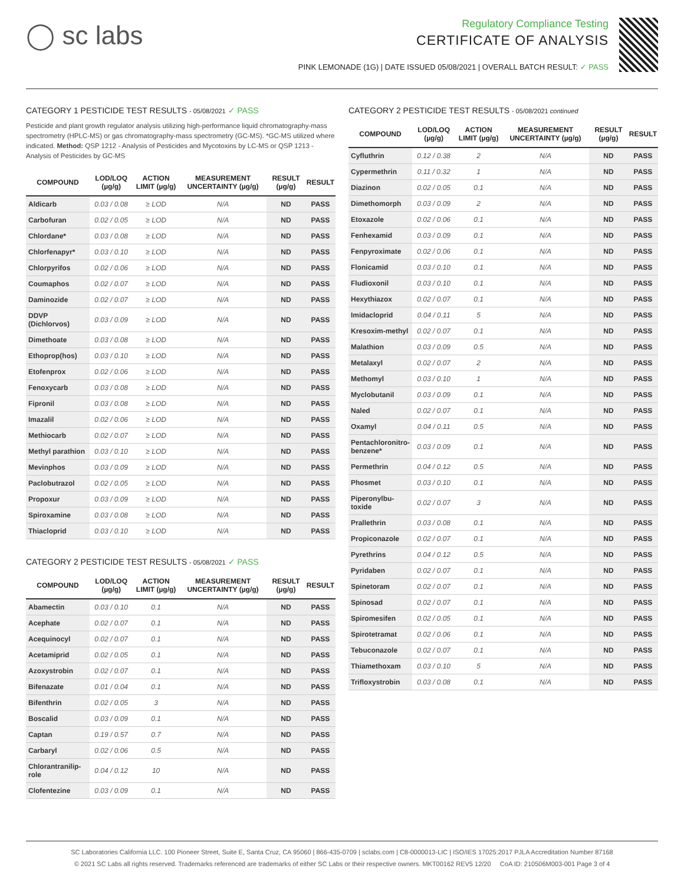◯ sc labs
Regulatory Compliance Testing
CERTIFICATE OF ANALYSIS
PINK LEMONADE (1G) | DATE ISSUED 05/08/2021 | OVERALL BATCH RESULT: ✓ PASS
CATEGORY 1 PESTICIDE TEST RESULTS - 05/08/2021 ✓ PASS
Pesticide and plant growth regulator analysis utilizing high-performance liquid chromatography-mass spectrometry (HPLC-MS) or gas chromatography-mass spectrometry (GC-MS). *GC-MS utilized where indicated. Method: QSP 1212 - Analysis of Pesticides and Mycotoxins by LC-MS or QSP 1213 - Analysis of Pesticides by GC-MS
| COMPOUND | LOD/LOQ (µg/g) | ACTION LIMIT (µg/g) | MEASUREMENT UNCERTAINTY (µg/g) | RESULT (µg/g) | RESULT |
| --- | --- | --- | --- | --- | --- |
| Aldicarb | 0.03 / 0.08 | ≥ LOD | N/A | ND | PASS |
| Carbofuran | 0.02 / 0.05 | ≥ LOD | N/A | ND | PASS |
| Chlordane* | 0.03 / 0.08 | ≥ LOD | N/A | ND | PASS |
| Chlorfenapyr* | 0.03 / 0.10 | ≥ LOD | N/A | ND | PASS |
| Chlorpyrifos | 0.02 / 0.06 | ≥ LOD | N/A | ND | PASS |
| Coumaphos | 0.02 / 0.07 | ≥ LOD | N/A | ND | PASS |
| Daminozide | 0.02 / 0.07 | ≥ LOD | N/A | ND | PASS |
| DDVP (Dichlorvos) | 0.03 / 0.09 | ≥ LOD | N/A | ND | PASS |
| Dimethoate | 0.03 / 0.08 | ≥ LOD | N/A | ND | PASS |
| Ethoprop(hos) | 0.03 / 0.10 | ≥ LOD | N/A | ND | PASS |
| Etofenprox | 0.02 / 0.06 | ≥ LOD | N/A | ND | PASS |
| Fenoxycarb | 0.03 / 0.08 | ≥ LOD | N/A | ND | PASS |
| Fipronil | 0.03 / 0.08 | ≥ LOD | N/A | ND | PASS |
| Imazalil | 0.02 / 0.06 | ≥ LOD | N/A | ND | PASS |
| Methiocarb | 0.02 / 0.07 | ≥ LOD | N/A | ND | PASS |
| Methyl parathion | 0.03 / 0.10 | ≥ LOD | N/A | ND | PASS |
| Mevinphos | 0.03 / 0.09 | ≥ LOD | N/A | ND | PASS |
| Paclobutrazol | 0.02 / 0.05 | ≥ LOD | N/A | ND | PASS |
| Propoxur | 0.03 / 0.09 | ≥ LOD | N/A | ND | PASS |
| Spiroxamine | 0.03 / 0.08 | ≥ LOD | N/A | ND | PASS |
| Thiacloprid | 0.03 / 0.10 | ≥ LOD | N/A | ND | PASS |
CATEGORY 2 PESTICIDE TEST RESULTS - 05/08/2021 ✓ PASS
| COMPOUND | LOD/LOQ (µg/g) | ACTION LIMIT (µg/g) | MEASUREMENT UNCERTAINTY (µg/g) | RESULT (µg/g) | RESULT |
| --- | --- | --- | --- | --- | --- |
| Abamectin | 0.03 / 0.10 | 0.1 | N/A | ND | PASS |
| Acephate | 0.02 / 0.07 | 0.1 | N/A | ND | PASS |
| Acequinocyl | 0.02 / 0.07 | 0.1 | N/A | ND | PASS |
| Acetamiprid | 0.02 / 0.05 | 0.1 | N/A | ND | PASS |
| Azoxystrobin | 0.02 / 0.07 | 0.1 | N/A | ND | PASS |
| Bifenazate | 0.01 / 0.04 | 0.1 | N/A | ND | PASS |
| Bifenthrin | 0.02 / 0.05 | 3 | N/A | ND | PASS |
| Boscalid | 0.03 / 0.09 | 0.1 | N/A | ND | PASS |
| Captan | 0.19 / 0.57 | 0.7 | N/A | ND | PASS |
| Carbaryl | 0.02 / 0.06 | 0.5 | N/A | ND | PASS |
| Chlorantranilip­role | 0.04 / 0.12 | 10 | N/A | ND | PASS |
| Clofentezine | 0.03 / 0.09 | 0.1 | N/A | ND | PASS |
CATEGORY 2 PESTICIDE TEST RESULTS - 05/08/2021 continued
| COMPOUND | LOD/LOQ (µg/g) | ACTION LIMIT (µg/g) | MEASUREMENT UNCERTAINTY (µg/g) | RESULT (µg/g) | RESULT |
| --- | --- | --- | --- | --- | --- |
| Cyfluthrin | 0.12 / 0.38 | 2 | N/A | ND | PASS |
| Cypermethrin | 0.11 / 0.32 | 1 | N/A | ND | PASS |
| Diazinon | 0.02 / 0.05 | 0.1 | N/A | ND | PASS |
| Dimethomorph | 0.03 / 0.09 | 2 | N/A | ND | PASS |
| Etoxazole | 0.02 / 0.06 | 0.1 | N/A | ND | PASS |
| Fenhexamid | 0.03 / 0.09 | 0.1 | N/A | ND | PASS |
| Fenpyroximate | 0.02 / 0.06 | 0.1 | N/A | ND | PASS |
| Flonicamid | 0.03 / 0.10 | 0.1 | N/A | ND | PASS |
| Fludioxonil | 0.03 / 0.10 | 0.1 | N/A | ND | PASS |
| Hexythiazox | 0.02 / 0.07 | 0.1 | N/A | ND | PASS |
| Imidacloprid | 0.04 / 0.11 | 5 | N/A | ND | PASS |
| Kresoxim-methyl | 0.02 / 0.07 | 0.1 | N/A | ND | PASS |
| Malathion | 0.03 / 0.09 | 0.5 | N/A | ND | PASS |
| Metalaxyl | 0.02 / 0.07 | 2 | N/A | ND | PASS |
| Methomyl | 0.03 / 0.10 | 1 | N/A | ND | PASS |
| Myclobutanil | 0.03 / 0.09 | 0.1 | N/A | ND | PASS |
| Naled | 0.02 / 0.07 | 0.1 | N/A | ND | PASS |
| Oxamyl | 0.04 / 0.11 | 0.5 | N/A | ND | PASS |
| Pentachloronitro­benzene* | 0.03 / 0.09 | 0.1 | N/A | ND | PASS |
| Permethrin | 0.04 / 0.12 | 0.5 | N/A | ND | PASS |
| Phosmet | 0.03 / 0.10 | 0.1 | N/A | ND | PASS |
| Piperonylbu­toxide | 0.02 / 0.07 | 3 | N/A | ND | PASS |
| Prallethrin | 0.03 / 0.08 | 0.1 | N/A | ND | PASS |
| Propiconazole | 0.02 / 0.07 | 0.1 | N/A | ND | PASS |
| Pyrethrins | 0.04 / 0.12 | 0.5 | N/A | ND | PASS |
| Pyridaben | 0.02 / 0.07 | 0.1 | N/A | ND | PASS |
| Spinetoram | 0.02 / 0.07 | 0.1 | N/A | ND | PASS |
| Spinosad | 0.02 / 0.07 | 0.1 | N/A | ND | PASS |
| Spiromesifen | 0.02 / 0.05 | 0.1 | N/A | ND | PASS |
| Spirotetramat | 0.02 / 0.06 | 0.1 | N/A | ND | PASS |
| Tebuconazole | 0.02 / 0.07 | 0.1 | N/A | ND | PASS |
| Thiamethoxam | 0.03 / 0.10 | 5 | N/A | ND | PASS |
| Trifloxystrobin | 0.03 / 0.08 | 0.1 | N/A | ND | PASS |
SC Laboratories California LLC. 100 Pioneer Street, Suite E, Santa Cruz, CA 95060 | 866-435-0709 | sclabs.com | C8-0000013-LIC | ISO/IES 17025:2017 PJLA Accreditation Number 87168
© 2021 SC Labs all rights reserved. Trademarks referenced are trademarks of either SC Labs or their respective owners. MKT00162 REV5 12/20 CoA ID: 210506M003-001 Page 3 of 4